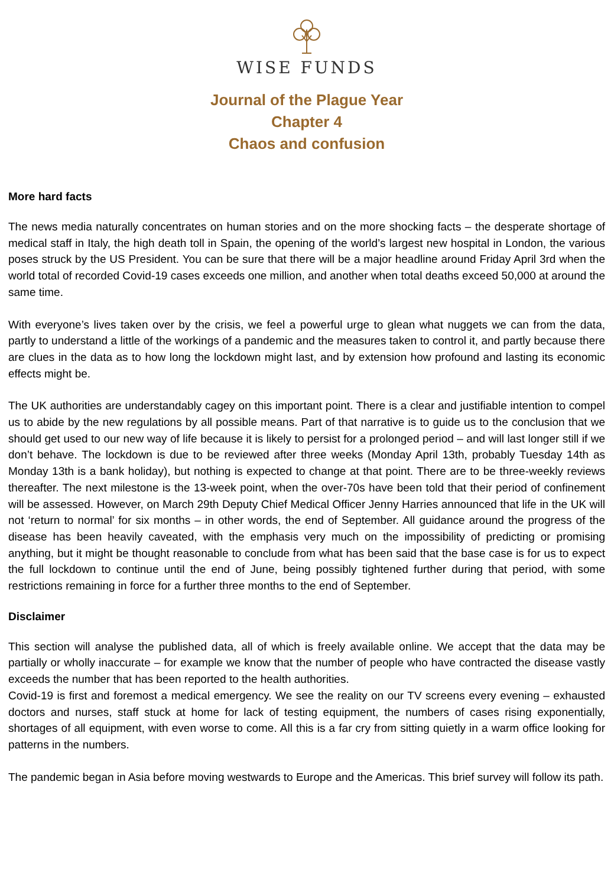WISE FUNDS
Journal of the Plague Year
Chapter 4
Chaos and confusion
More hard facts
The news media naturally concentrates on human stories and on the more shocking facts – the desperate shortage of medical staff in Italy, the high death toll in Spain, the opening of the world’s largest new hospital in London, the various poses struck by the US President. You can be sure that there will be a major headline around Friday April 3rd when the world total of recorded Covid-19 cases exceeds one million, and another when total deaths exceed 50,000 at around the same time.
With everyone’s lives taken over by the crisis, we feel a powerful urge to glean what nuggets we can from the data, partly to understand a little of the workings of a pandemic and the measures taken to control it, and partly because there are clues in the data as to how long the lockdown might last, and by extension how profound and lasting its economic effects might be.
The UK authorities are understandably cagey on this important point. There is a clear and justifiable intention to compel us to abide by the new regulations by all possible means. Part of that narrative is to guide us to the conclusion that we should get used to our new way of life because it is likely to persist for a prolonged period – and will last longer still if we don’t behave. The lockdown is due to be reviewed after three weeks (Monday April 13th, probably Tuesday 14th as Monday 13th is a bank holiday), but nothing is expected to change at that point. There are to be three-weekly reviews thereafter. The next milestone is the 13-week point, when the over-70s have been told that their period of confinement will be assessed. However, on March 29th Deputy Chief Medical Officer Jenny Harries announced that life in the UK will not ‘return to normal’ for six months – in other words, the end of September. All guidance around the progress of the disease has been heavily caveated, with the emphasis very much on the impossibility of predicting or promising anything, but it might be thought reasonable to conclude from what has been said that the base case is for us to expect the full lockdown to continue until the end of June, being possibly tightened further during that period, with some restrictions remaining in force for a further three months to the end of September.
Disclaimer
This section will analyse the published data, all of which is freely available online. We accept that the data may be partially or wholly inaccurate – for example we know that the number of people who have contracted the disease vastly exceeds the number that has been reported to the health authorities.
Covid-19 is first and foremost a medical emergency. We see the reality on our TV screens every evening – exhausted doctors and nurses, staff stuck at home for lack of testing equipment, the numbers of cases rising exponentially, shortages of all equipment, with even worse to come. All this is a far cry from sitting quietly in a warm office looking for patterns in the numbers.
The pandemic began in Asia before moving westwards to Europe and the Americas. This brief survey will follow its path.